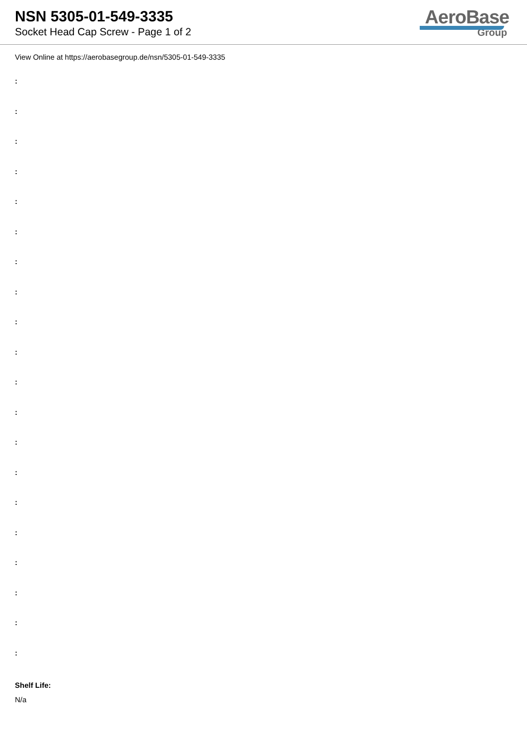NSN 5305-01-549-3335
Socket Head Cap Screw - Page 1 of 2
AeroBase
Group
View Online at https://aerobasegroup.de/nsn/5305-01-549-3335
:
:
:
:
:
:
:
:
:
:
:
:
:
:
:
:
:
:
:
:
Shelf Life:
N/a